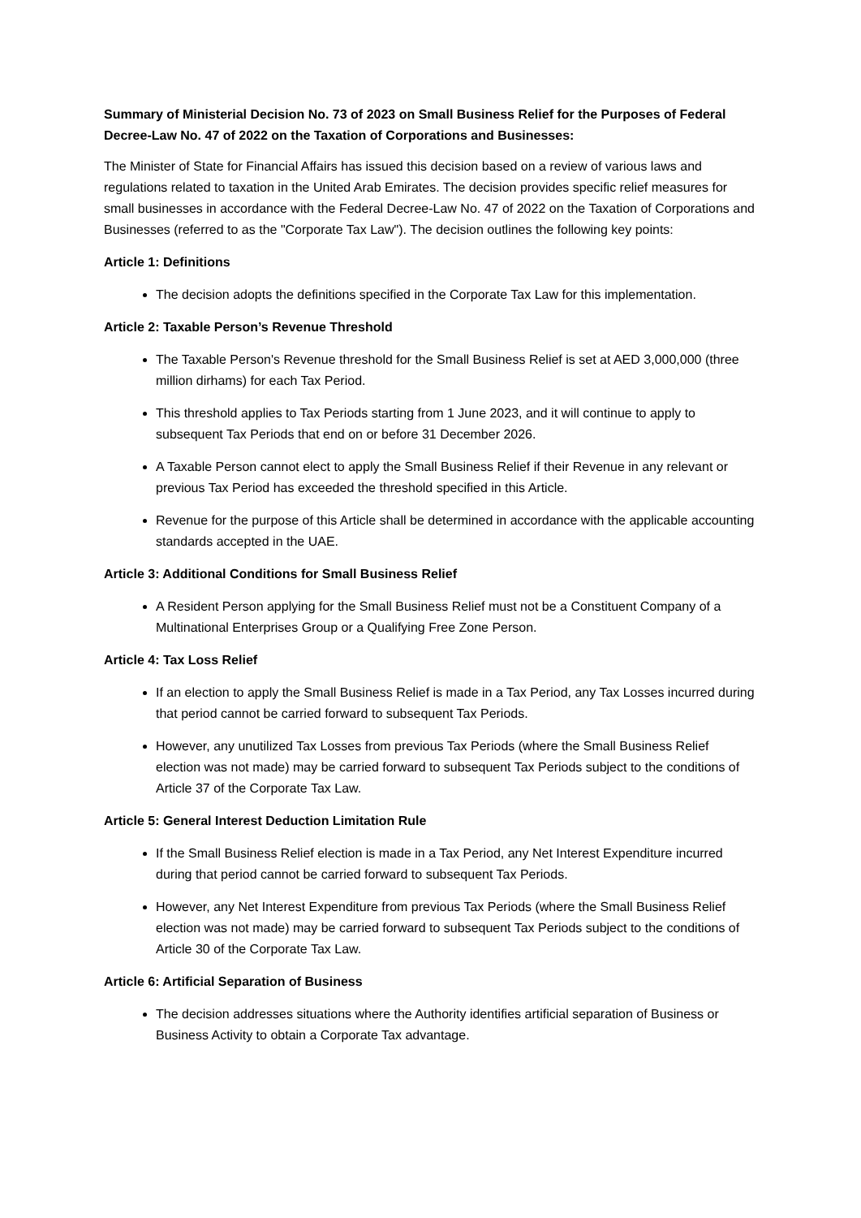Summary of Ministerial Decision No. 73 of 2023 on Small Business Relief for the Purposes of Federal Decree-Law No. 47 of 2022 on the Taxation of Corporations and Businesses:
The Minister of State for Financial Affairs has issued this decision based on a review of various laws and regulations related to taxation in the United Arab Emirates. The decision provides specific relief measures for small businesses in accordance with the Federal Decree-Law No. 47 of 2022 on the Taxation of Corporations and Businesses (referred to as the "Corporate Tax Law"). The decision outlines the following key points:
Article 1: Definitions
The decision adopts the definitions specified in the Corporate Tax Law for this implementation.
Article 2: Taxable Person’s Revenue Threshold
The Taxable Person's Revenue threshold for the Small Business Relief is set at AED 3,000,000 (three million dirhams) for each Tax Period.
This threshold applies to Tax Periods starting from 1 June 2023, and it will continue to apply to subsequent Tax Periods that end on or before 31 December 2026.
A Taxable Person cannot elect to apply the Small Business Relief if their Revenue in any relevant or previous Tax Period has exceeded the threshold specified in this Article.
Revenue for the purpose of this Article shall be determined in accordance with the applicable accounting standards accepted in the UAE.
Article 3: Additional Conditions for Small Business Relief
A Resident Person applying for the Small Business Relief must not be a Constituent Company of a Multinational Enterprises Group or a Qualifying Free Zone Person.
Article 4: Tax Loss Relief
If an election to apply the Small Business Relief is made in a Tax Period, any Tax Losses incurred during that period cannot be carried forward to subsequent Tax Periods.
However, any unutilized Tax Losses from previous Tax Periods (where the Small Business Relief election was not made) may be carried forward to subsequent Tax Periods subject to the conditions of Article 37 of the Corporate Tax Law.
Article 5: General Interest Deduction Limitation Rule
If the Small Business Relief election is made in a Tax Period, any Net Interest Expenditure incurred during that period cannot be carried forward to subsequent Tax Periods.
However, any Net Interest Expenditure from previous Tax Periods (where the Small Business Relief election was not made) may be carried forward to subsequent Tax Periods subject to the conditions of Article 30 of the Corporate Tax Law.
Article 6: Artificial Separation of Business
The decision addresses situations where the Authority identifies artificial separation of Business or Business Activity to obtain a Corporate Tax advantage.